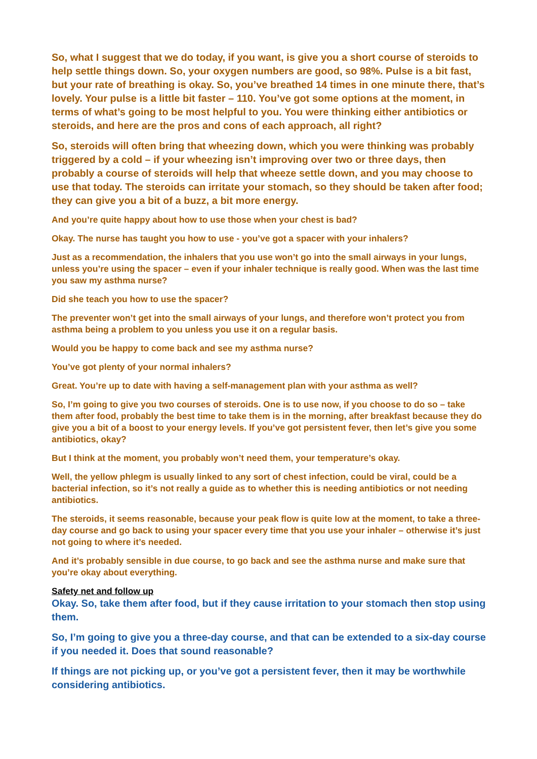So, what I suggest that we do today, if you want, is give you a short course of steroids to help settle things down. So, your oxygen numbers are good, so 98%. Pulse is a bit fast, but your rate of breathing is okay. So, you’ve breathed 14 times in one minute there, that’s lovely. Your pulse is a little bit faster – 110. You’ve got some options at the moment, in terms of what’s going to be most helpful to you. You were thinking either antibiotics or steroids, and here are the pros and cons of each approach, all right?
So, steroids will often bring that wheezing down, which you were thinking was probably triggered by a cold – if your wheezing isn’t improving over two or three days, then probably a course of steroids will help that wheeze settle down, and you may choose to use that today. The steroids can irritate your stomach, so they should be taken after food; they can give you a bit of a buzz, a bit more energy.
And you’re quite happy about how to use those when your chest is bad?
Okay. The nurse has taught you how to use - you’ve got a spacer with your inhalers?
Just as a recommendation, the inhalers that you use won’t go into the small airways in your lungs, unless you’re using the spacer – even if your inhaler technique is really good. When was the last time you saw my asthma nurse?
Did she teach you how to use the spacer?
The preventer won’t get into the small airways of your lungs, and therefore won’t protect you from asthma being a problem to you unless you use it on a regular basis.
Would you be happy to come back and see my asthma nurse?
You’ve got plenty of your normal inhalers?
Great. You’re up to date with having a self-management plan with your asthma as well?
So, I’m going to give you two courses of steroids. One is to use now, if you choose to do so – take them after food, probably the best time to take them is in the morning, after breakfast because they do give you a bit of a boost to your energy levels. If you’ve got persistent fever, then let’s give you some antibiotics, okay?
But I think at the moment, you probably won’t need them, your temperature’s okay.
Well, the yellow phlegm is usually linked to any sort of chest infection, could be viral, could be a bacterial infection, so it’s not really a guide as to whether this is needing antibiotics or not needing antibiotics.
The steroids, it seems reasonable, because your peak flow is quite low at the moment, to take a three-day course and go back to using your spacer every time that you use your inhaler – otherwise it’s just not going to where it’s needed.
And it’s probably sensible in due course, to go back and see the asthma nurse and make sure that you’re okay about everything.
Safety net and follow up
Okay. So, take them after food, but if they cause irritation to your stomach then stop using them.
So, I’m going to give you a three-day course, and that can be extended to a six-day course if you needed it. Does that sound reasonable?
If things are not picking up, or you’ve got a persistent fever, then it may be worthwhile considering antibiotics.